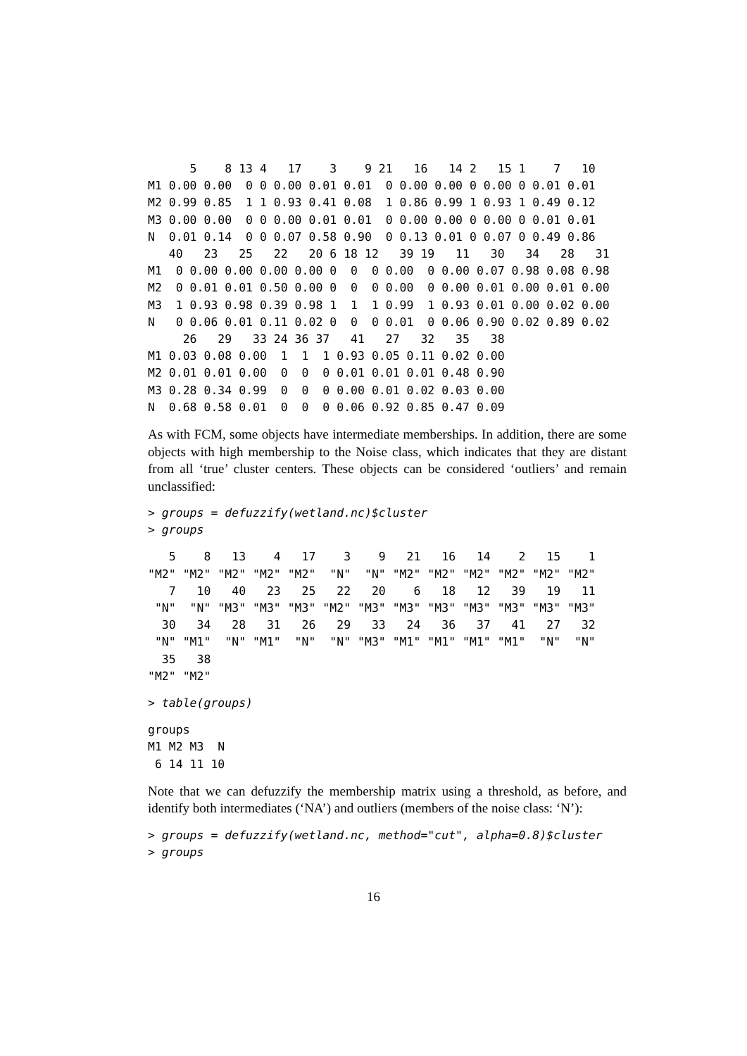5    8 13 4   17    3    9 21   16   14 2   15 1    7   10
M1 0.00 0.00  0 0 0.00 0.01 0.01  0 0.00 0.00 0 0.00 0 0.01 0.01
M2 0.99 0.85  1 1 0.93 0.41 0.08  1 0.86 0.99 1 0.93 1 0.49 0.12
M3 0.00 0.00  0 0 0.00 0.01 0.01  0 0.00 0.00 0 0.00 0 0.01 0.01
N  0.01 0.14  0 0 0.07 0.58 0.90  0 0.13 0.01 0 0.07 0 0.49 0.86
   40   23   25   22   20 6 18 12   39 19   11   30   34   28   31
M1  0 0.00 0.00 0.00 0.00 0  0  0 0.00  0 0.00 0.07 0.98 0.08 0.98
M2  0 0.01 0.01 0.50 0.00 0  0  0 0.00  0 0.00 0.01 0.00 0.01 0.00
M3  1 0.93 0.98 0.39 0.98 1  1  1 0.99  1 0.93 0.01 0.00 0.02 0.00
N   0 0.06 0.01 0.11 0.02 0  0  0 0.01  0 0.06 0.90 0.02 0.89 0.02
     26   29   33 24 36 37   41   27   32   35   38
M1 0.03 0.08 0.00  1  1  1 0.93 0.05 0.11 0.02 0.00
M2 0.01 0.01 0.00  0  0  0 0.01 0.01 0.01 0.48 0.90
M3 0.28 0.34 0.99  0  0  0 0.00 0.01 0.02 0.03 0.00
N  0.68 0.58 0.01  0  0  0 0.06 0.92 0.85 0.47 0.09
As with FCM, some objects have intermediate memberships. In addition, there are some objects with high membership to the Noise class, which indicates that they are distant from all ‘true’ cluster centers. These objects can be considered ‘outliers’ and remain unclassified:
> groups = defuzzify(wetland.nc)$cluster
> groups
   5    8   13    4   17    3    9   21   16   14    2   15    1
"M2" "M2" "M2" "M2" "M2"  "N"  "N" "M2" "M2" "M2" "M2" "M2" "M2"
   7   10   40   23   25   22   20    6   18   12   39   19   11
 "N"  "N" "M3" "M3" "M3" "M2" "M3" "M3" "M3" "M3" "M3" "M3" "M3"
  30   34   28   31   26   29   33   24   36   37   41   27   32
 "N" "M1"  "N" "M1"  "N"  "N" "M3" "M1" "M1" "M1" "M1"  "N"  "N"
  35   38
"M2" "M2"
> table(groups)
groups
M1 M2 M3  N
 6 14 11 10
Note that we can defuzzify the membership matrix using a threshold, as before, and identify both intermediates (‘NA’) and outliers (members of the noise class: ‘N’):
> groups = defuzzify(wetland.nc, method="cut", alpha=0.8)$cluster
> groups
16